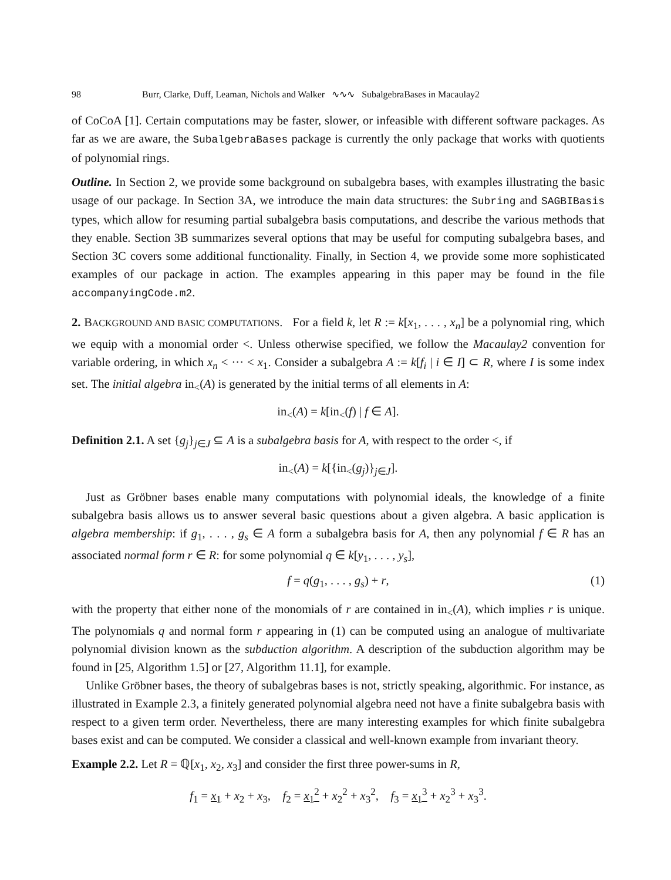98 Burr, Clarke, Duff, Leaman, Nichols and Walker ∿∿∿ SubalgebraBases in Macaulay2
of CoCoA [1]. Certain computations may be faster, slower, or infeasible with different software packages. As far as we are aware, the SubalgebraBases package is currently the only package that works with quotients of polynomial rings.
Outline. In Section 2, we provide some background on subalgebra bases, with examples illustrating the basic usage of our package. In Section 3A, we introduce the main data structures: the Subring and SAGBIBasis types, which allow for resuming partial subalgebra basis computations, and describe the various methods that they enable. Section 3B summarizes several options that may be useful for computing subalgebra bases, and Section 3C covers some additional functionality. Finally, in Section 4, we provide some more sophisticated examples of our package in action. The examples appearing in this paper may be found in the file accompanyingCode.m2.
2. BACKGROUND AND BASIC COMPUTATIONS. For a field k, let R := k[x<sub>1</sub>, . . . , x<sub>n</sub>] be a polynomial ring, which we equip with a monomial order <. Unless otherwise specified, we follow the Macaulay2 convention for variable ordering, in which x<sub>n</sub> < ··· < x<sub>1</sub>. Consider a subalgebra A := k[f<sub>i</sub> | i ∈ I] ⊂ R, where I is some index set. The initial algebra in<sub><</sub>(A) is generated by the initial terms of all elements in A:
in<sub><</sub>(A) = k[in<sub><</sub>(f) | f ∈ A].
Definition 2.1. A set {g<sub>j</sub>}<sub>j∈J</sub> ⊆ A is a subalgebra basis for A, with respect to the order <, if
in<sub><</sub>(A) = k[{in<sub><</sub>(g<sub>j</sub>)}<sub>j∈J</sub>].
Just as Gröbner bases enable many computations with polynomial ideals, the knowledge of a finite subalgebra basis allows us to answer several basic questions about a given algebra. A basic application is algebra membership: if g<sub>1</sub>, . . . , g<sub>s</sub> ∈ A form a subalgebra basis for A, then any polynomial f ∈ R has an associated normal form r ∈ R: for some polynomial q ∈ k[y<sub>1</sub>, . . . , y<sub>s</sub>],
f = q(g<sub>1</sub>, . . . , g<sub>s</sub>) + r, (1)
with the property that either none of the monomials of r are contained in in<sub><</sub>(A), which implies r is unique. The polynomials q and normal form r appearing in (1) can be computed using an analogue of multivariate polynomial division known as the subduction algorithm. A description of the subduction algorithm may be found in [25, Algorithm 1.5] or [27, Algorithm 11.1], for example.
Unlike Gröbner bases, the theory of subalgebras bases is not, strictly speaking, algorithmic. For instance, as illustrated in Example 2.3, a finitely generated polynomial algebra need not have a finite subalgebra basis with respect to a given term order. Nevertheless, there are many interesting examples for which finite subalgebra bases exist and can be computed. We consider a classical and well-known example from invariant theory.
Example 2.2. Let R = ℚ[x<sub>1</sub>, x<sub>2</sub>, x<sub>3</sub>] and consider the first three power-sums in R,
f<sub>1</sub> = x<sub>1</sub> + x<sub>2</sub> + x<sub>3</sub>, f<sub>2</sub> = x<sub>1</sub><sup>2</sup> + x<sub>2</sub><sup>2</sup> + x<sub>3</sub><sup>2</sup>, f<sub>3</sub> = x<sub>1</sub><sup>3</sup> + x<sub>2</sub><sup>3</sup> + x<sub>3</sub><sup>3</sup>.